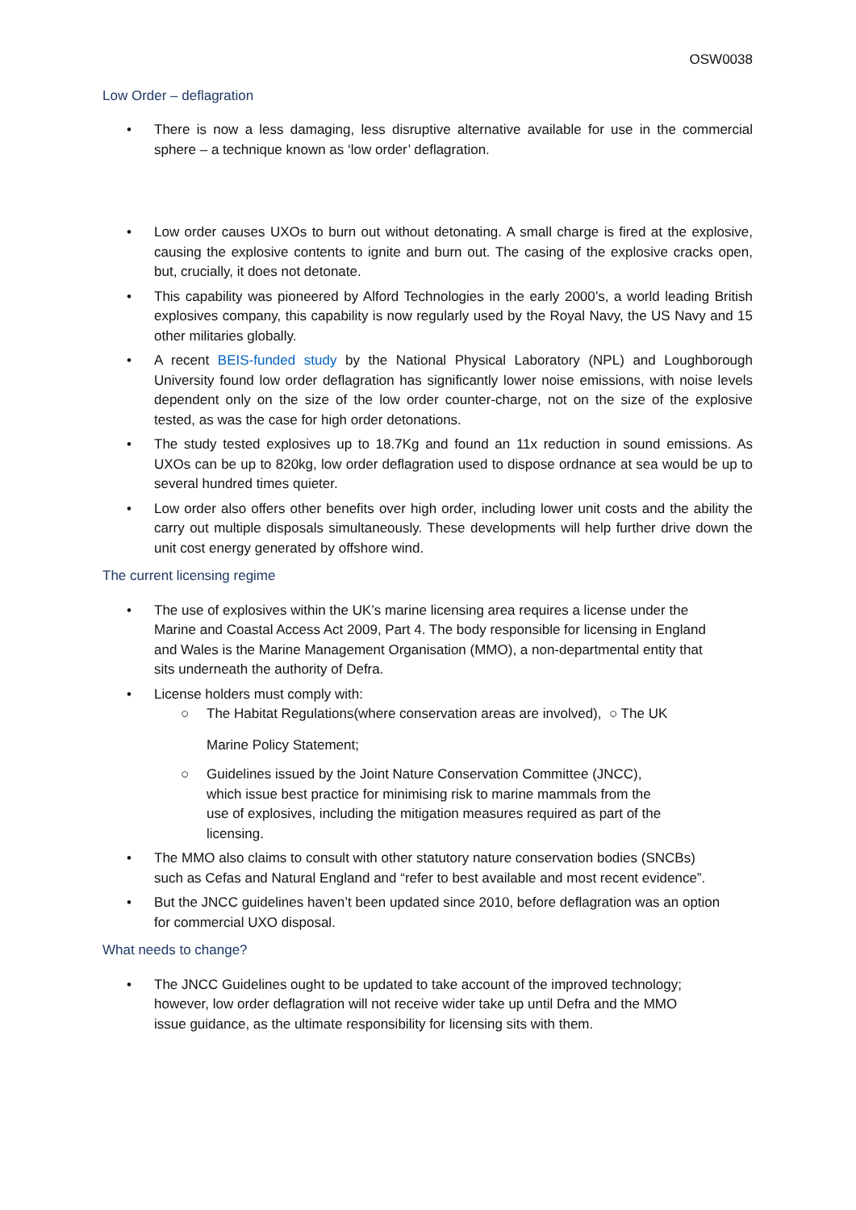OSW0038
Low Order – deflagration
• There is now a less damaging, less disruptive alternative available for use in the commercial sphere – a technique known as ‘low order’ deflagration.
• Low order causes UXOs to burn out without detonating. A small charge is fired at the explosive, causing the explosive contents to ignite and burn out. The casing of the explosive cracks open, but, crucially, it does not detonate.
• This capability was pioneered by Alford Technologies in the early 2000’s, a world leading British explosives company, this capability is now regularly used by the Royal Navy, the US Navy and 15 other militaries globally.
• A recent BEIS-funded study by the National Physical Laboratory (NPL) and Loughborough University found low order deflagration has significantly lower noise emissions, with noise levels dependent only on the size of the low order counter-charge, not on the size of the explosive tested, as was the case for high order detonations.
• The study tested explosives up to 18.7Kg and found an 11x reduction in sound emissions. As UXOs can be up to 820kg, low order deflagration used to dispose ordnance at sea would be up to several hundred times quieter.
• Low order also offers other benefits over high order, including lower unit costs and the ability the carry out multiple disposals simultaneously. These developments will help further drive down the unit cost energy generated by offshore wind.
The current licensing regime
• The use of explosives within the UK’s marine licensing area requires a license under the
Marine and Coastal Access Act 2009, Part 4. The body responsible for licensing in England
and Wales is the Marine Management Organisation (MMO), a non-departmental entity that
sits underneath the authority of Defra.
• License holders must comply with:
○ The Habitat Regulations(where conservation areas are involved), ○ The UK
Marine Policy Statement;
○ Guidelines issued by the Joint Nature Conservation Committee (JNCC),
which issue best practice for minimising risk to marine mammals from the
use of explosives, including the mitigation measures required as part of the
licensing.
• The MMO also claims to consult with other statutory nature conservation bodies (SNCBs)
such as Cefas and Natural England and “refer to best available and most recent evidence”.
• But the JNCC guidelines haven’t been updated since 2010, before deflagration was an option
for commercial UXO disposal.
What needs to change?
• The JNCC Guidelines ought to be updated to take account of the improved technology;
however, low order deflagration will not receive wider take up until Defra and the MMO
issue guidance, as the ultimate responsibility for licensing sits with them.